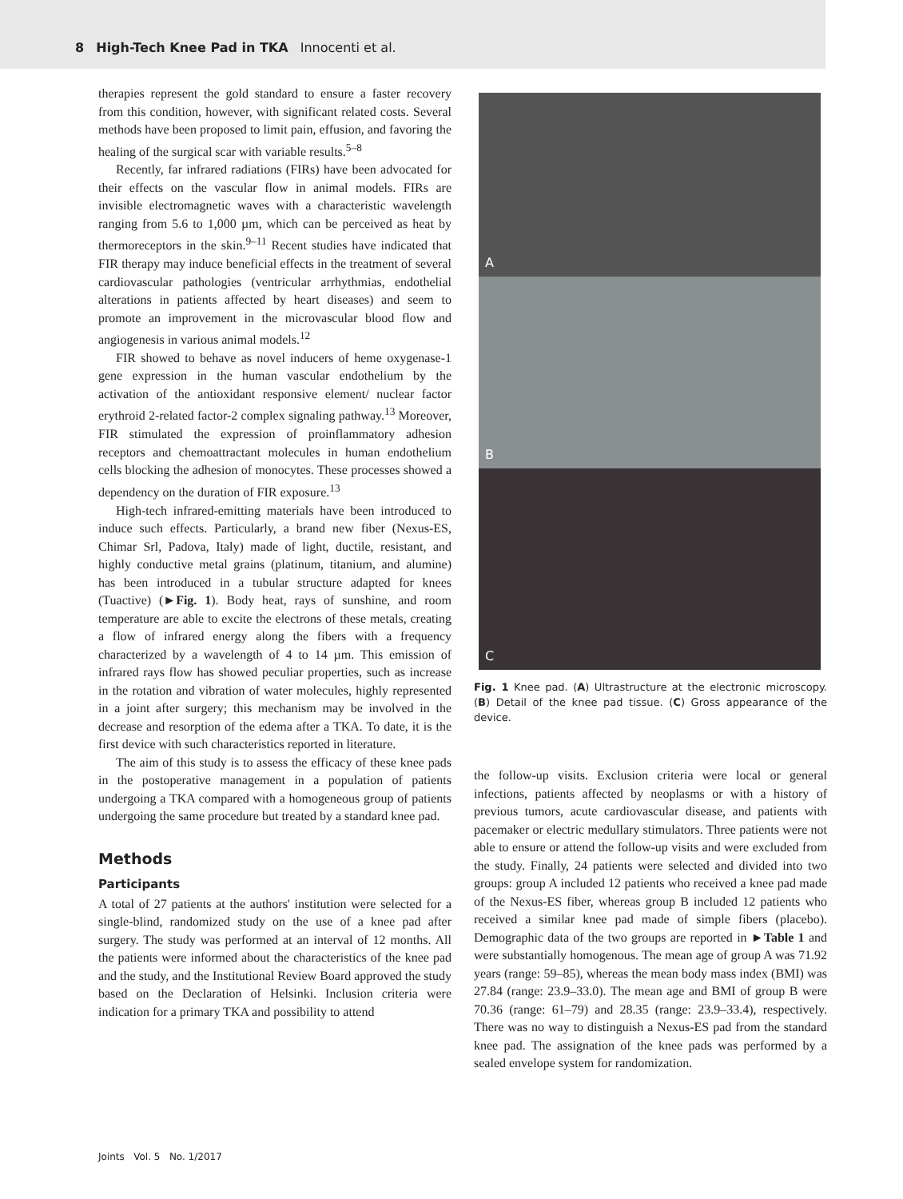8 High-Tech Knee Pad in TKA Innocenti et al.
therapies represent the gold standard to ensure a faster recovery from this condition, however, with significant related costs. Several methods have been proposed to limit pain, effusion, and favoring the healing of the surgical scar with variable results.<sup>5–8</sup>
Recently, far infrared radiations (FIRs) have been advocated for their effects on the vascular flow in animal models. FIRs are invisible electromagnetic waves with a characteristic wavelength ranging from 5.6 to 1,000 µm, which can be perceived as heat by thermoreceptors in the skin.<sup>9–11</sup> Recent studies have indicated that FIR therapy may induce beneficial effects in the treatment of several cardiovascular pathologies (ventricular arrhythmias, endothelial alterations in patients affected by heart diseases) and seem to promote an improvement in the microvascular blood flow and angiogenesis in various animal models.<sup>12</sup>
FIR showed to behave as novel inducers of heme oxygenase-1 gene expression in the human vascular endothelium by the activation of the antioxidant responsive element/ nuclear factor erythroid 2-related factor-2 complex signaling pathway.<sup>13</sup> Moreover, FIR stimulated the expression of proinflammatory adhesion receptors and chemoattractant molecules in human endothelium cells blocking the adhesion of monocytes. These processes showed a dependency on the duration of FIR exposure.<sup>13</sup>
High-tech infrared-emitting materials have been introduced to induce such effects. Particularly, a brand new fiber (Nexus-ES, Chimar Srl, Padova, Italy) made of light, ductile, resistant, and highly conductive metal grains (platinum, titanium, and alumine) has been introduced in a tubular structure adapted for knees (Tuactive) (►Fig. 1). Body heat, rays of sunshine, and room temperature are able to excite the electrons of these metals, creating a flow of infrared energy along the fibers with a frequency characterized by a wavelength of 4 to 14 µm. This emission of infrared rays flow has showed peculiar properties, such as increase in the rotation and vibration of water molecules, highly represented in a joint after surgery; this mechanism may be involved in the decrease and resorption of the edema after a TKA. To date, it is the first device with such characteristics reported in literature.
The aim of this study is to assess the efficacy of these knee pads in the postoperative management in a population of patients undergoing a TKA compared with a homogeneous group of patients undergoing the same procedure but treated by a standard knee pad.
Methods
Participants
A total of 27 patients at the authors' institution were selected for a single-blind, randomized study on the use of a knee pad after surgery. The study was performed at an interval of 12 months. All the patients were informed about the characteristics of the knee pad and the study, and the Institutional Review Board approved the study based on the Declaration of Helsinki. Inclusion criteria were indication for a primary TKA and possibility to attend
A
B
C
Fig. 1 Knee pad. (A) Ultrastructure at the electronic microscopy. (B) Detail of the knee pad tissue. (C) Gross appearance of the device.
the follow-up visits. Exclusion criteria were local or general infections, patients affected by neoplasms or with a history of previous tumors, acute cardiovascular disease, and patients with pacemaker or electric medullary stimulators. Three patients were not able to ensure or attend the follow-up visits and were excluded from the study. Finally, 24 patients were selected and divided into two groups: group A included 12 patients who received a knee pad made of the Nexus-ES fiber, whereas group B included 12 patients who received a similar knee pad made of simple fibers (placebo). Demographic data of the two groups are reported in ►Table 1 and were substantially homogenous. The mean age of group A was 71.92 years (range: 59–85), whereas the mean body mass index (BMI) was 27.84 (range: 23.9–33.0). The mean age and BMI of group B were 70.36 (range: 61–79) and 28.35 (range: 23.9–33.4), respectively. There was no way to distinguish a Nexus-ES pad from the standard knee pad. The assignation of the knee pads was performed by a sealed envelope system for randomization.
Joints Vol. 5 No. 1/2017